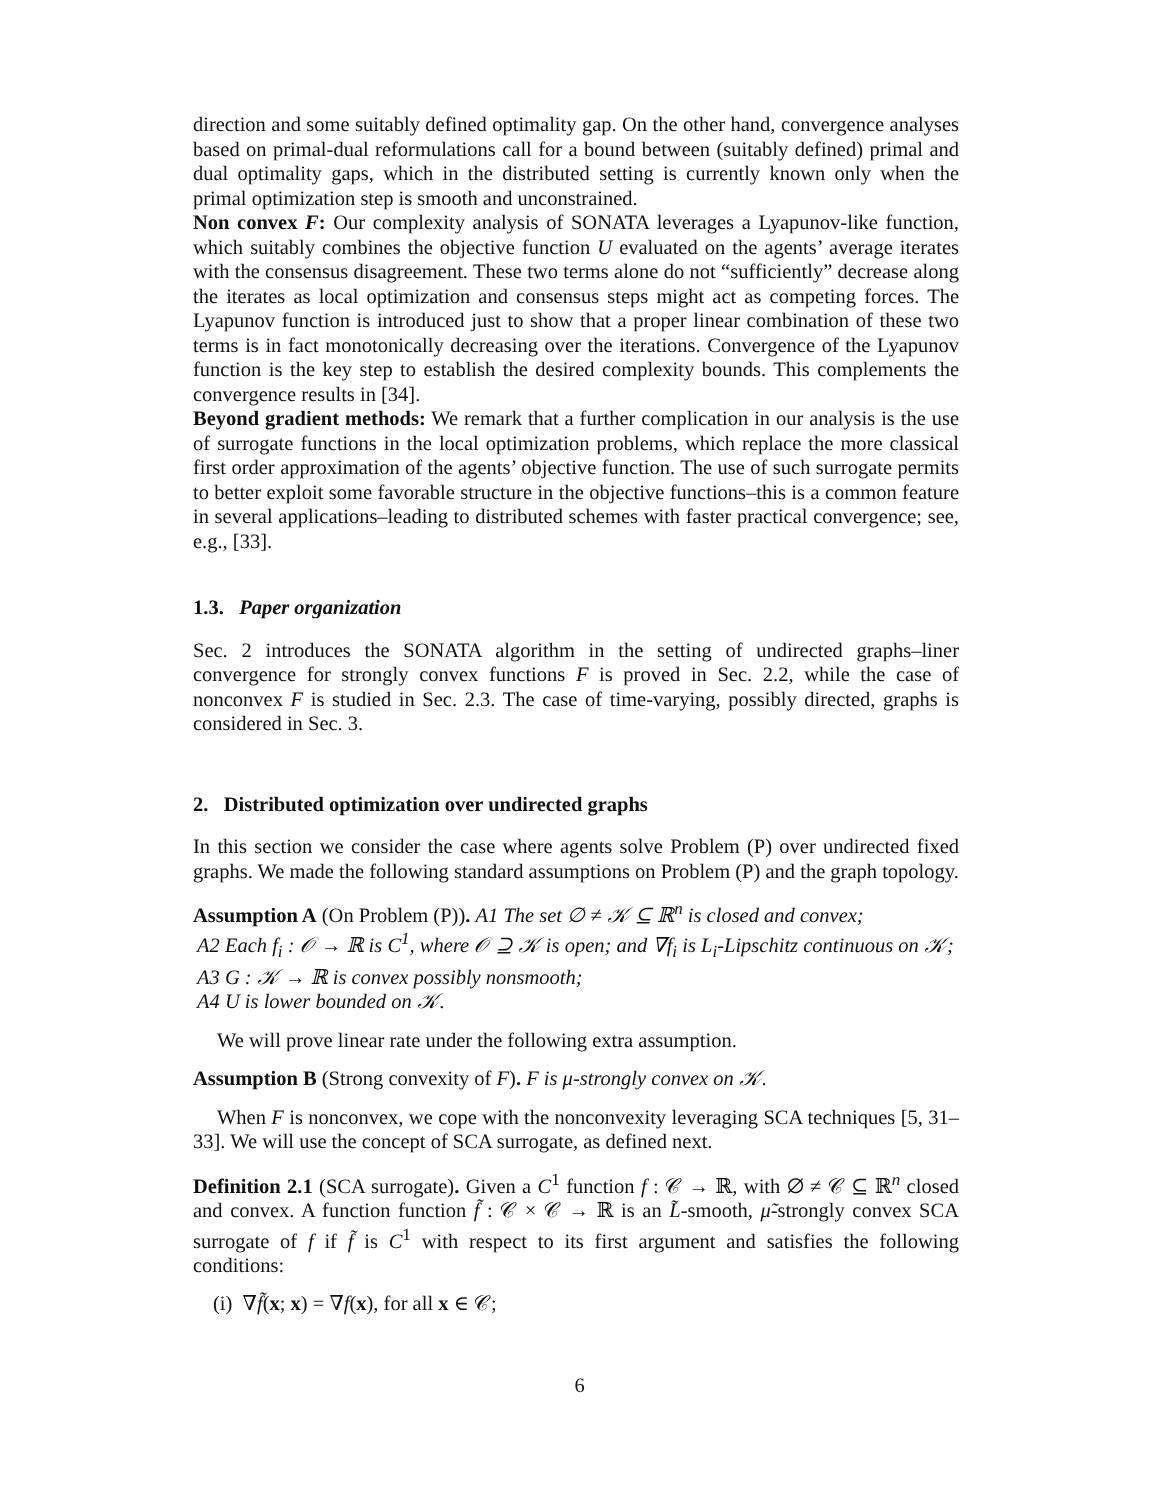direction and some suitably defined optimality gap. On the other hand, convergence analyses based on primal-dual reformulations call for a bound between (suitably defined) primal and dual optimality gaps, which in the distributed setting is currently known only when the primal optimization step is smooth and unconstrained.
Non convex F: Our complexity analysis of SONATA leverages a Lyapunov-like function, which suitably combines the objective function U evaluated on the agents’ average iterates with the consensus disagreement. These two terms alone do not “sufficiently” decrease along the iterates as local optimization and consensus steps might act as competing forces. The Lyapunov function is introduced just to show that a proper linear combination of these two terms is in fact monotonically decreasing over the iterations. Convergence of the Lyapunov function is the key step to establish the desired complexity bounds. This complements the convergence results in [34].
Beyond gradient methods: We remark that a further complication in our analysis is the use of surrogate functions in the local optimization problems, which replace the more classical first order approximation of the agents’ objective function. The use of such surrogate permits to better exploit some favorable structure in the objective functions–this is a common feature in several applications–leading to distributed schemes with faster practical convergence; see, e.g., [33].
1.3. Paper organization
Sec. 2 introduces the SONATA algorithm in the setting of undirected graphs–liner convergence for strongly convex functions F is proved in Sec. 2.2, while the case of nonconvex F is studied in Sec. 2.3. The case of time-varying, possibly directed, graphs is considered in Sec. 3.
2. Distributed optimization over undirected graphs
In this section we consider the case where agents solve Problem (P) over undirected fixed graphs. We made the following standard assumptions on Problem (P) and the graph topology.
Assumption A (On Problem (P)). A1 The set ∅ ≠ 𝒦 ⊆ ℝ<sup>n</sup> is closed and convex;
A2 Each f<sub>i</sub> : 𝒪 → ℝ is C<sup>1</sup>, where 𝒪 ⊇ 𝒦 is open; and ∇f<sub>i</sub> is L<sub>i</sub>-Lipschitz continuous on 𝒦;
A3 G : 𝒦 → ℝ is convex possibly nonsmooth;
A4 U is lower bounded on 𝒦.
We will prove linear rate under the following extra assumption.
Assumption B (Strong convexity of F). F is μ-strongly convex on 𝒦.
When F is nonconvex, we cope with the nonconvexity leveraging SCA techniques [5, 31–33]. We will use the concept of SCA surrogate, as defined next.
Definition 2.1 (SCA surrogate). Given a C<sup>1</sup> function f : 𝒞 → ℝ, with ∅ ≠ 𝒞 ⊆ ℝ<sup>n</sup> closed and convex. A function function f̃ : 𝒞 × 𝒞 → ℝ is an L̃-smooth, μ̃-strongly convex SCA surrogate of f if f̃ is C<sup>1</sup> with respect to its first argument and satisfies the following conditions:
(i) ∇f̃(x; x) = ∇f(x), for all x ∈ 𝒞;
6